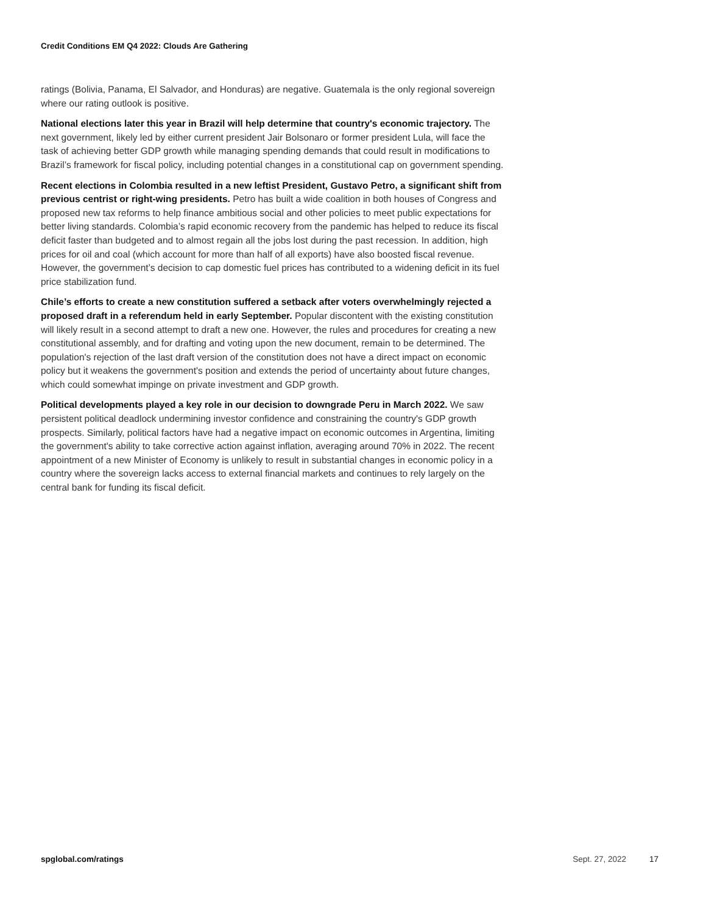Credit Conditions EM Q4 2022: Clouds Are Gathering
ratings (Bolivia, Panama, El Salvador, and Honduras) are negative. Guatemala is the only regional sovereign where our rating outlook is positive.
National elections later this year in Brazil will help determine that country's economic trajectory. The next government, likely led by either current president Jair Bolsonaro or former president Lula, will face the task of achieving better GDP growth while managing spending demands that could result in modifications to Brazil’s framework for fiscal policy, including potential changes in a constitutional cap on government spending.
Recent elections in Colombia resulted in a new leftist President, Gustavo Petro, a significant shift from previous centrist or right-wing presidents. Petro has built a wide coalition in both houses of Congress and proposed new tax reforms to help finance ambitious social and other policies to meet public expectations for better living standards. Colombia’s rapid economic recovery from the pandemic has helped to reduce its fiscal deficit faster than budgeted and to almost regain all the jobs lost during the past recession. In addition, high prices for oil and coal (which account for more than half of all exports) have also boosted fiscal revenue. However, the government’s decision to cap domestic fuel prices has contributed to a widening deficit in its fuel price stabilization fund.
Chile’s efforts to create a new constitution suffered a setback after voters overwhelmingly rejected a proposed draft in a referendum held in early September. Popular discontent with the existing constitution will likely result in a second attempt to draft a new one. However, the rules and procedures for creating a new constitutional assembly, and for drafting and voting upon the new document, remain to be determined. The population's rejection of the last draft version of the constitution does not have a direct impact on economic policy but it weakens the government's position and extends the period of uncertainty about future changes, which could somewhat impinge on private investment and GDP growth.
Political developments played a key role in our decision to downgrade Peru in March 2022. We saw persistent political deadlock undermining investor confidence and constraining the country's GDP growth prospects. Similarly, political factors have had a negative impact on economic outcomes in Argentina, limiting the government's ability to take corrective action against inflation, averaging around 70% in 2022. The recent appointment of a new Minister of Economy is unlikely to result in substantial changes in economic policy in a country where the sovereign lacks access to external financial markets and continues to rely largely on the central bank for funding its fiscal deficit.
spglobal.com/ratings Sept. 27, 2022 17